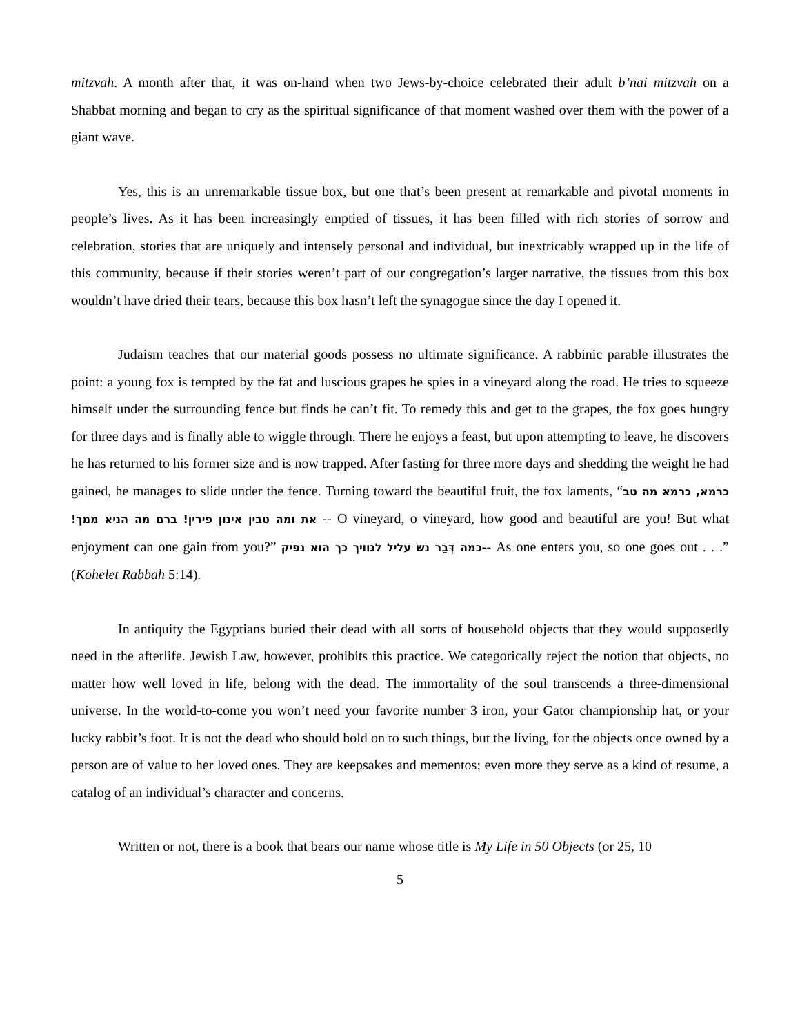mitzvah. A month after that, it was on-hand when two Jews-by-choice celebrated their adult b’nai mitzvah on a Shabbat morning and began to cry as the spiritual significance of that moment washed over them with the power of a giant wave.
Yes, this is an unremarkable tissue box, but one that’s been present at remarkable and pivotal moments in people’s lives. As it has been increasingly emptied of tissues, it has been filled with rich stories of sorrow and celebration, stories that are uniquely and intensely personal and individual, but inextricably wrapped up in the life of this community, because if their stories weren’t part of our congregation’s larger narrative, the tissues from this box wouldn’t have dried their tears, because this box hasn’t left the synagogue since the day I opened it.
Judaism teaches that our material goods possess no ultimate significance. A rabbinic parable illustrates the point: a young fox is tempted by the fat and luscious grapes he spies in a vineyard along the road. He tries to squeeze himself under the surrounding fence but finds he can’t fit. To remedy this and get to the grapes, the fox goes hungry for three days and is finally able to wiggle through. There he enjoys a feast, but upon attempting to leave, he discovers he has returned to his former size and is now trapped. After fasting for three more days and shedding the weight he had gained, he manages to slide under the fence. Turning toward the beautiful fruit, the fox laments, “כרמא, כרמא מה טב את ומה טבין אינון פירין! ברם מה הניא ממך! -- O vineyard, o vineyard, how good and beautiful are you! But what enjoyment can one gain from you?” כמה דְּבַר נש עליל לגוויך כך הוא נפיק-- As one enters you, so one goes out . . .” (Kohelet Rabbah 5:14).
In antiquity the Egyptians buried their dead with all sorts of household objects that they would supposedly need in the afterlife. Jewish Law, however, prohibits this practice. We categorically reject the notion that objects, no matter how well loved in life, belong with the dead. The immortality of the soul transcends a three-dimensional universe. In the world-to-come you won’t need your favorite number 3 iron, your Gator championship hat, or your lucky rabbit’s foot. It is not the dead who should hold on to such things, but the living, for the objects once owned by a person are of value to her loved ones. They are keepsakes and mementos; even more they serve as a kind of resume, a catalog of an individual’s character and concerns.
Written or not, there is a book that bears our name whose title is My Life in 50 Objects (or 25, 10
5